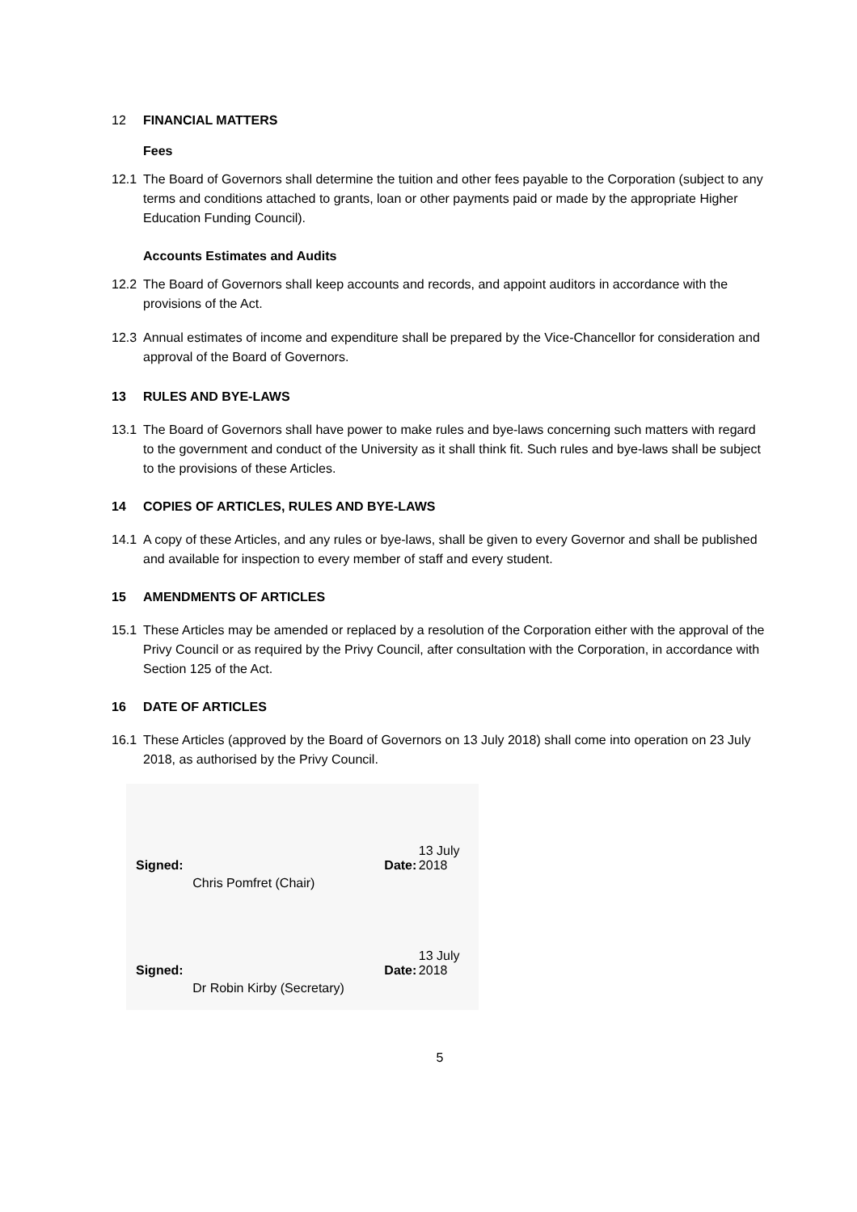12 FINANCIAL MATTERS
Fees
12.1 The Board of Governors shall determine the tuition and other fees payable to the Corporation (subject to any terms and conditions attached to grants, loan or other payments paid or made by the appropriate Higher Education Funding Council).
Accounts Estimates and Audits
12.2 The Board of Governors shall keep accounts and records, and appoint auditors in accordance with the provisions of the Act.
12.3 Annual estimates of income and expenditure shall be prepared by the Vice-Chancellor for consideration and approval of the Board of Governors.
13 RULES AND BYE-LAWS
13.1 The Board of Governors shall have power to make rules and bye-laws concerning such matters with regard to the government and conduct of the University as it shall think fit. Such rules and bye-laws shall be subject to the provisions of these Articles.
14 COPIES OF ARTICLES, RULES AND BYE-LAWS
14.1 A copy of these Articles, and any rules or bye-laws, shall be given to every Governor and shall be published and available for inspection to every member of staff and every student.
15 AMENDMENTS OF ARTICLES
15.1 These Articles may be amended or replaced by a resolution of the Corporation either with the approval of the Privy Council or as required by the Privy Council, after consultation with the Corporation, in accordance with Section 125 of the Act.
16 DATE OF ARTICLES
16.1 These Articles (approved by the Board of Governors on 13 July 2018) shall come into operation on 23 July 2018, as authorised by the Privy Council.
Signed:
Chris Pomfret (Chair)
Date: 13 July 2018
Signed:
Dr Robin Kirby (Secretary)
Date: 13 July 2018
5